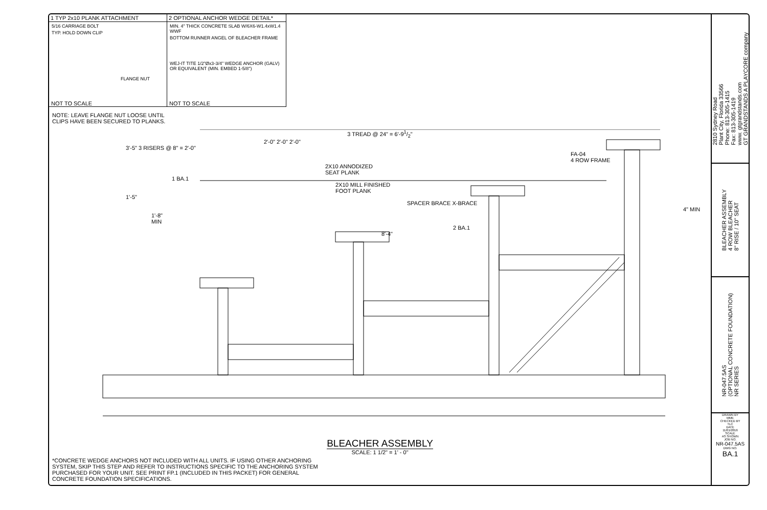1 TYP 2x10 PLANK ATTACHMENT
5/16 CARRIAGE BOLT
TYP. HOLD DOWN CLIP
FLANGE NUT
NOT TO SCALE
2 OPTIONAL ANCHOR WEDGE DETAIL*
MIN. 4" THICK CONCRETE SLAB W/6X6-W1.4xW1.4 WWF
BOTTOM RUNNER ANGEL OF BLEACHER FRAME
WEJ-IT TITE 1/2"Øx3-3/4" WEDGE ANCHOR (GALV) OR EQUIVALENT (MIN. EMBED 1-5/8")
NOT TO SCALE
NOTE: LEAVE FLANGE NUT LOOSE UNTIL
CLIPS HAVE BEEN SECURED TO PLANKS.
3 TREAD @ 24" = 6'-91/2"
2'-0" 2'-0" 2'-0"
3'-5" 3 RISERS @ 8" = 2'-0"
FA-04
4 ROW FRAME
2X10 ANNODIZED
SEAT PLANK
1 BA.1
2X10 MILL FINISHED
FOOT PLANK
1'-5"
SPACER BRACE X-BRACE
4" MIN
1'-8"
MIN
2 BA.1
8'-4"
BLEACHER ASSEMBLY
SCALE: 1 1/2" = 1' - 0"
*CONCRETE WEDGE ANCHORS NOT INCLUDED WITH ALL UNITS. IF USING OTHER ANCHORING
SYSTEM, SKIP THIS STEP AND REFER TO INSTRUCTIONS SPECIFIC TO THE ANCHORING SYSTEM
PURCHASED FOR YOUR UNIT. SEE PRINT FP.1 (INCLUDED IN THIS PACKET) FOR GENERAL
CONCRETE FOUNDATION SPECIFICATIONS.
2810 Sydney Road
Plant City, Florida 33566
Phone: 813-305-1415
Fax: 813-305-1419
www. gtgrandstands.com
GT GRANDSTANDS A PLAYCORE company
BLEACHER ASSEMBLY
4 ROW BLEACHER
8" RISE / 10" SEAT
NR-047.5AS
(OPTIONAL CONCRETE FOUNDATION)
NR SERIES
DRAWN BY
MME
CHECKED BY
TLC
DATE
11/01/2016
SCALE
AS SHOWN
JOB NO.
NR-047.5AS
DWG NO.
BA.1